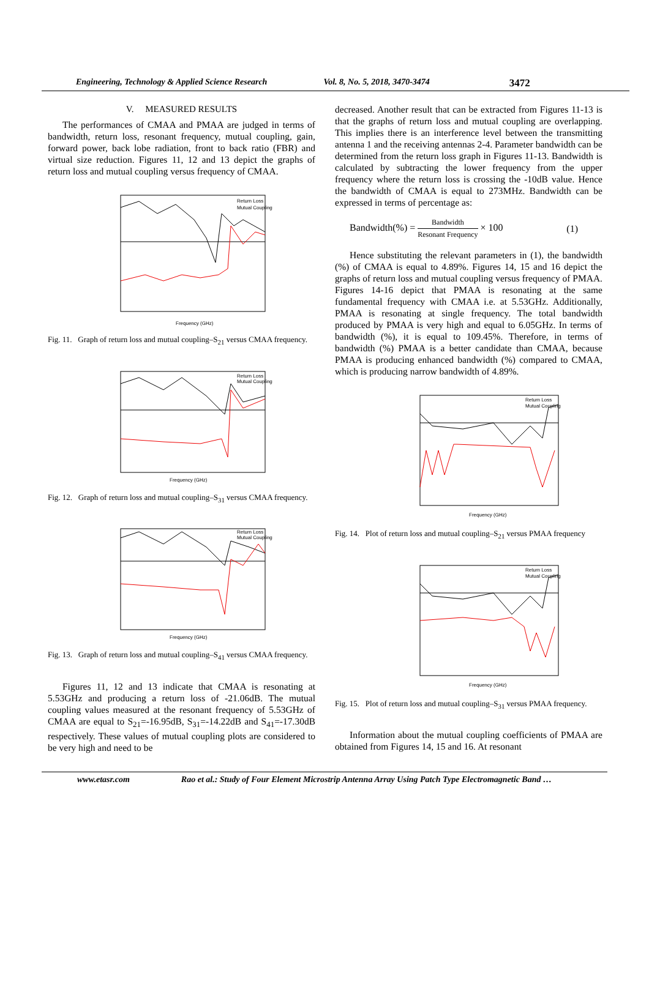Engineering, Technology & Applied Science Research Vol. 8, No. 5, 2018, 3470-3474 3472
V. MEASURED RESULTS
The performances of CMAA and PMAA are judged in terms of bandwidth, return loss, resonant frequency, mutual coupling, gain, forward power, back lobe radiation, front to back ratio (FBR) and virtual size reduction. Figures 11, 12 and 13 depict the graphs of return loss and mutual coupling versus frequency of CMAA.
Frequency (GHz)
Return Loss
Mutual Coupling
Fig. 11. Graph of return loss and mutual coupling–S<sub>21</sub> versus CMAA frequency.
Frequency (GHz)
Return Loss
Mutual Coupling
Fig. 12. Graph of return loss and mutual coupling–S<sub>31</sub> versus CMAA frequency.
Frequency (GHz)
Return Loss
Mutual Coupling
Fig. 13. Graph of return loss and mutual coupling–S<sub>41</sub> versus CMAA frequency.
Figures 11, 12 and 13 indicate that CMAA is resonating at 5.53GHz and producing a return loss of -21.06dB. The mutual coupling values measured at the resonant frequency of 5.53GHz of CMAA are equal to S<sub>21</sub>=-16.95dB, S<sub>31</sub>=-14.22dB and S<sub>41</sub>=-17.30dB respectively. These values of mutual coupling plots are considered to be very high and need to be
decreased. Another result that can be extracted from Figures 11-13 is that the graphs of return loss and mutual coupling are overlapping. This implies there is an interference level between the transmitting antenna 1 and the receiving antennas 2-4. Parameter bandwidth can be determined from the return loss graph in Figures 11-13. Bandwidth is calculated by subtracting the lower frequency from the upper frequency where the return loss is crossing the -10dB value. Hence the bandwidth of CMAA is equal to 273MHz. Bandwidth can be expressed in terms of percentage as:
Bandwidth(%) = Bandwidth Resonant Frequency × 100 (1)
Hence substituting the relevant parameters in (1), the bandwidth (%) of CMAA is equal to 4.89%. Figures 14, 15 and 16 depict the graphs of return loss and mutual coupling versus frequency of PMAA. Figures 14-16 depict that PMAA is resonating at the same fundamental frequency with CMAA i.e. at 5.53GHz. Additionally, PMAA is resonating at single frequency. The total bandwidth produced by PMAA is very high and equal to 6.05GHz. In terms of bandwidth (%), it is equal to 109.45%. Therefore, in terms of bandwidth (%) PMAA is a better candidate than CMAA, because PMAA is producing enhanced bandwidth (%) compared to CMAA, which is producing narrow bandwidth of 4.89%.
Frequency (GHz)
Return Loss
Mutual Coupling
Fig. 14. Plot of return loss and mutual coupling–S<sub>21</sub> versus PMAA frequency
Frequency (GHz)
Return Loss
Mutual Coupling
Fig. 15. Plot of return loss and mutual coupling–S<sub>31</sub> versus PMAA frequency.
Information about the mutual coupling coefficients of PMAA are obtained from Figures 14, 15 and 16. At resonant
www.etasr.com Rao et al.: Study of Four Element Microstrip Antenna Array Using Patch Type Electromagnetic Band …